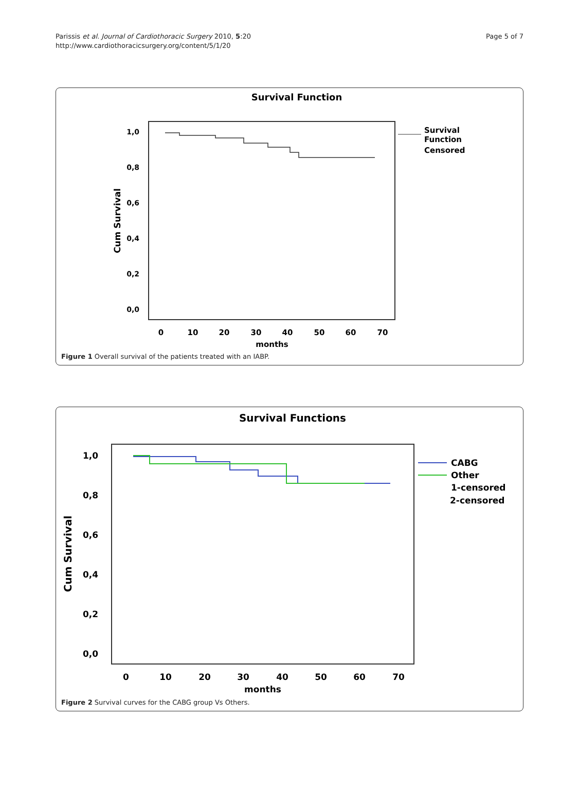Page 5 of 7
Parissis et al. Journal of Cardiothoracic Surgery 2010, 5:20
http://www.cardiothoracicsurgery.org/content/5/1/20
Survival Function
1,0
0,8
0,6
0,4
0,2
0,0
0
10
20
30
40
50
60
70
months
Cum Survival
Survival
Function
Censored
Figure 1 Overall survival of the patients treated with an IABP.
Survival Functions
1,0
0,8
0,6
0,4
0,2
0,0
0
10
20
30
40
50
60
70
months
Cum Survival
CABG
Other
1-censored
2-censored
Figure 2 Survival curves for the CABG group Vs Others.